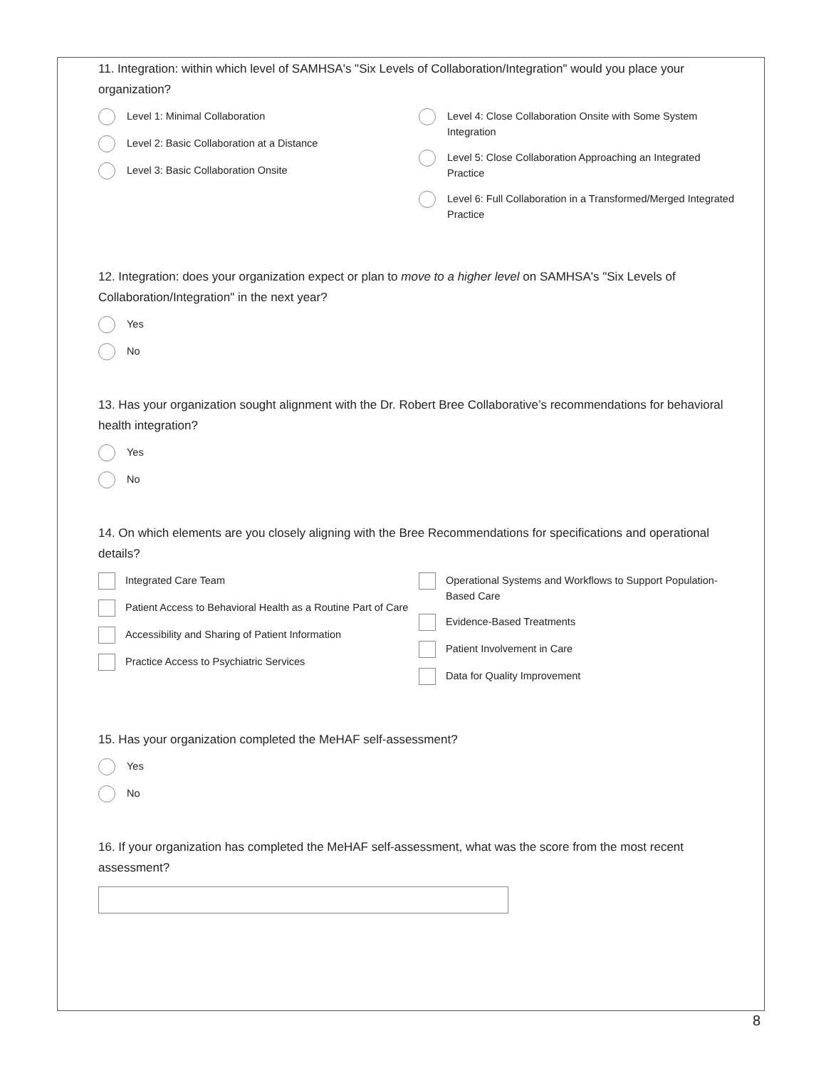11. Integration: within which level of SAMHSA's "Six Levels of Collaboration/Integration" would you place your organization?
Level 1: Minimal Collaboration
Level 2: Basic Collaboration at a Distance
Level 3: Basic Collaboration Onsite
Level 4: Close Collaboration Onsite with Some System Integration
Level 5: Close Collaboration Approaching an Integrated Practice
Level 6: Full Collaboration in a Transformed/Merged Integrated Practice
12. Integration: does your organization expect or plan to move to a higher level on SAMHSA's "Six Levels of Collaboration/Integration" in the next year?
Yes
No
13. Has your organization sought alignment with the Dr. Robert Bree Collaborative’s recommendations for behavioral health integration?
Yes
No
14. On which elements are you closely aligning with the Bree Recommendations for specifications and operational details?
Integrated Care Team
Patient Access to Behavioral Health as a Routine Part of Care
Accessibility and Sharing of Patient Information
Practice Access to Psychiatric Services
Operational Systems and Workflows to Support Population-Based Care
Evidence-Based Treatments
Patient Involvement in Care
Data for Quality Improvement
15. Has your organization completed the MeHAF self-assessment?
Yes
No
16. If your organization has completed the MeHAF self-assessment, what was the score from the most recent assessment?
8